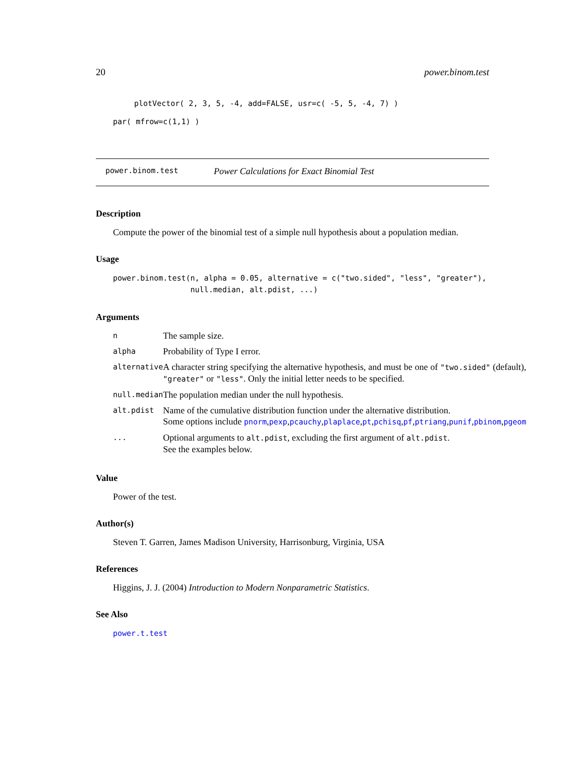20 power.binom.test
plotVector( 2, 3, 5, -4, add=FALSE, usr=c( -5, 5, -4, 7) )
par( mfrow=c(1,1) )
power.binom.test Power Calculations for Exact Binomial Test
Description
Compute the power of the binomial test of a simple null hypothesis about a population median.
Usage
power.binom.test(n, alpha = 0.05, alternative = c("two.sided", "less", "greater"),
                 null.median, alt.pdist, ...)
Arguments
| n | The sample size. |
| alpha | Probability of Type I error. |
| alternative | A character string specifying the alternative hypothesis, and must be one of "two.sided" (default), "greater" or "less" . Only the initial letter needs to be specified. |
| null.median | The population median under the null hypothesis. |
| alt.pdist | Name of the cumulative distribution function under the alternative distribution. Some options include pnorm , pexp , pcauchy , plaplace , pt , pchisq , pf , ptriang , punif , pbinom , pgeom |
| ... | Optional arguments to alt.pdist , excluding the first argument of alt.pdist . See the examples below. |
Value
Power of the test.
Author(s)
Steven T. Garren, James Madison University, Harrisonburg, Virginia, USA
References
Higgins, J. J. (2004) Introduction to Modern Nonparametric Statistics.
See Also
power.t.test